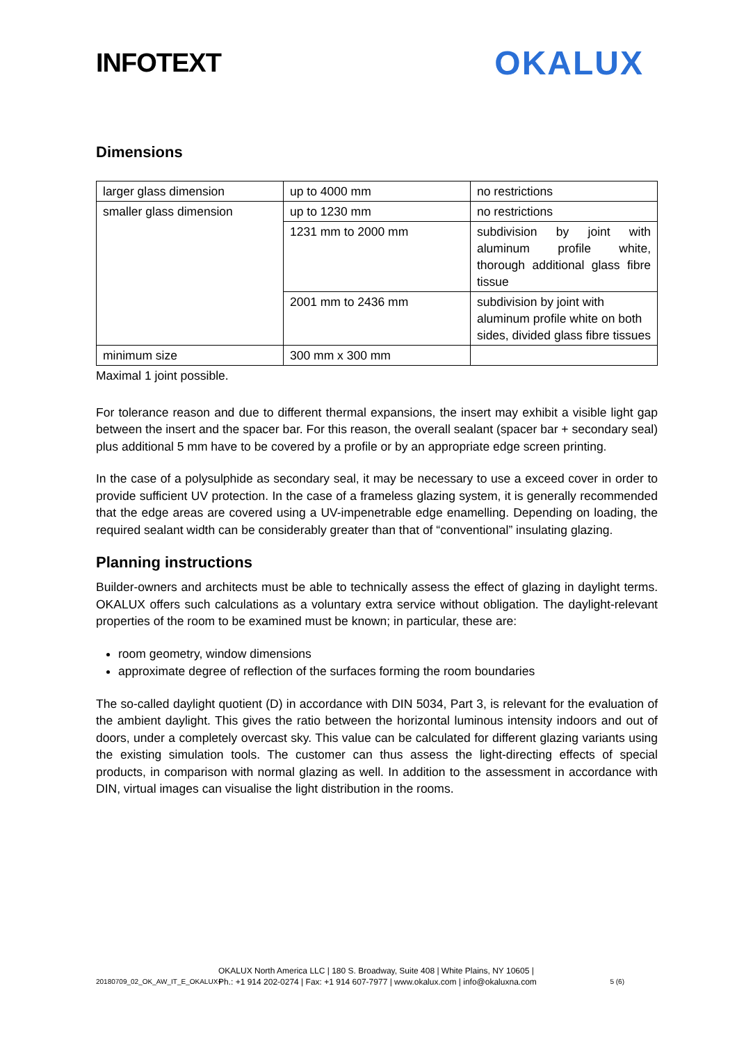INFOTEXT
OKALUX
Dimensions
| larger glass dimension | up to 4000 mm | no restrictions |
| smaller glass dimension | up to 1230 mm | no restrictions |
| | 1231 mm to 2000 mm | subdivision by joint with aluminum profile white, thorough additional glass fibre tissue |
| | 2001 mm to 2436 mm | subdivision by joint with aluminum profile white on both sides, divided glass fibre tissues |
| minimum size | 300 mm x 300 mm | |
Maximal 1 joint possible.
For tolerance reason and due to different thermal expansions, the insert may exhibit a visible light gap between the insert and the spacer bar. For this reason, the overall sealant (spacer bar + secondary seal) plus additional 5 mm have to be covered by a profile or by an appropriate edge screen printing.
In the case of a polysulphide as secondary seal, it may be necessary to use a exceed cover in order to provide sufficient UV protection. In the case of a frameless glazing system, it is generally recommended that the edge areas are covered using a UV-impenetrable edge enamelling. Depending on loading, the required sealant width can be considerably greater than that of “conventional” insulating glazing.
Planning instructions
Builder-owners and architects must be able to technically assess the effect of glazing in daylight terms. OKALUX offers such calculations as a voluntary extra service without obligation. The daylight-relevant properties of the room to be examined must be known; in particular, these are:
room geometry, window dimensions
approximate degree of reflection of the surfaces forming the room boundaries
The so-called daylight quotient (D) in accordance with DIN 5034, Part 3, is relevant for the evaluation of the ambient daylight. This gives the ratio between the horizontal luminous intensity indoors and out of doors, under a completely overcast sky. This value can be calculated for different glazing variants using the existing simulation tools. The customer can thus assess the light-directing effects of special products, in comparison with normal glazing as well. In addition to the assessment in accordance with DIN, virtual images can visualise the light distribution in the rooms.
OKALUX North America LLC | 180 S. Broadway, Suite 408 | White Plains, NY 10605 |
Ph.: +1 914 202-0274 | Fax: +1 914 607-7977 | www.okalux.com | info@okaluxna.com
20180709_02_OK_AW_IT_E_OKALUX+ 5 (6)